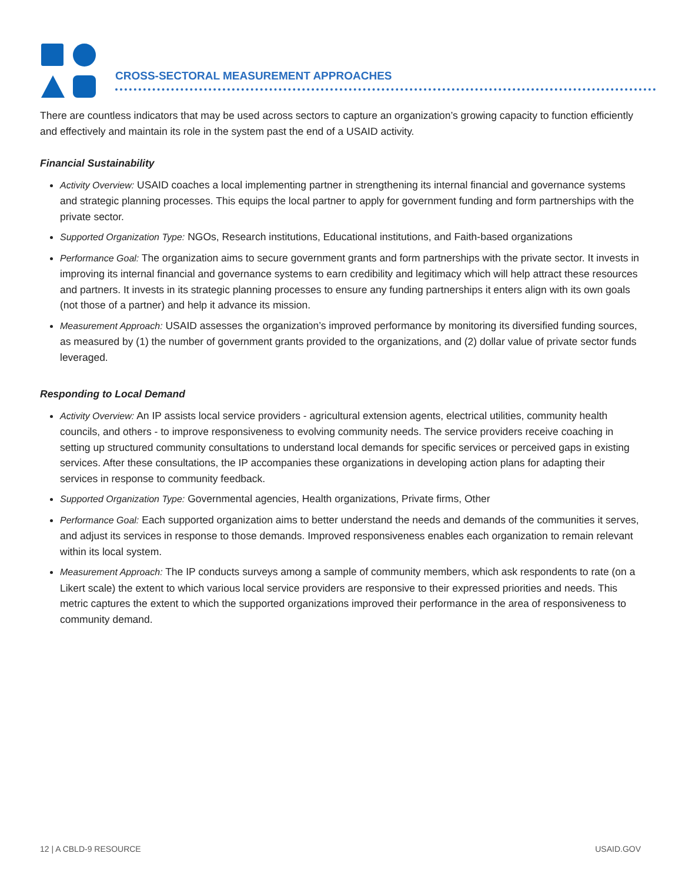CROSS-SECTORAL MEASUREMENT APPROACHES
There are countless indicators that may be used across sectors to capture an organization’s growing capacity to function efficiently and effectively and maintain its role in the system past the end of a USAID activity.
Financial Sustainability
Activity Overview: USAID coaches a local implementing partner in strengthening its internal financial and governance systems and strategic planning processes. This equips the local partner to apply for government funding and form partnerships with the private sector.
Supported Organization Type: NGOs, Research institutions, Educational institutions, and Faith-based organizations
Performance Goal: The organization aims to secure government grants and form partnerships with the private sector. It invests in improving its internal financial and governance systems to earn credibility and legitimacy which will help attract these resources and partners. It invests in its strategic planning processes to ensure any funding partnerships it enters align with its own goals (not those of a partner) and help it advance its mission.
Measurement Approach: USAID assesses the organization’s improved performance by monitoring its diversified funding sources, as measured by (1) the number of government grants provided to the organizations, and (2) dollar value of private sector funds leveraged.
Responding to Local Demand
Activity Overview: An IP assists local service providers - agricultural extension agents, electrical utilities, community health councils, and others - to improve responsiveness to evolving community needs. The service providers receive coaching in setting up structured community consultations to understand local demands for specific services or perceived gaps in existing services. After these consultations, the IP accompanies these organizations in developing action plans for adapting their services in response to community feedback.
Supported Organization Type: Governmental agencies, Health organizations, Private firms, Other
Performance Goal: Each supported organization aims to better understand the needs and demands of the communities it serves, and adjust its services in response to those demands. Improved responsiveness enables each organization to remain relevant within its local system.
Measurement Approach: The IP conducts surveys among a sample of community members, which ask respondents to rate (on a Likert scale) the extent to which various local service providers are responsive to their expressed priorities and needs. This metric captures the extent to which the supported organizations improved their performance in the area of responsiveness to community demand.
12 | A CBLD-9 RESOURCE USAID.GOV